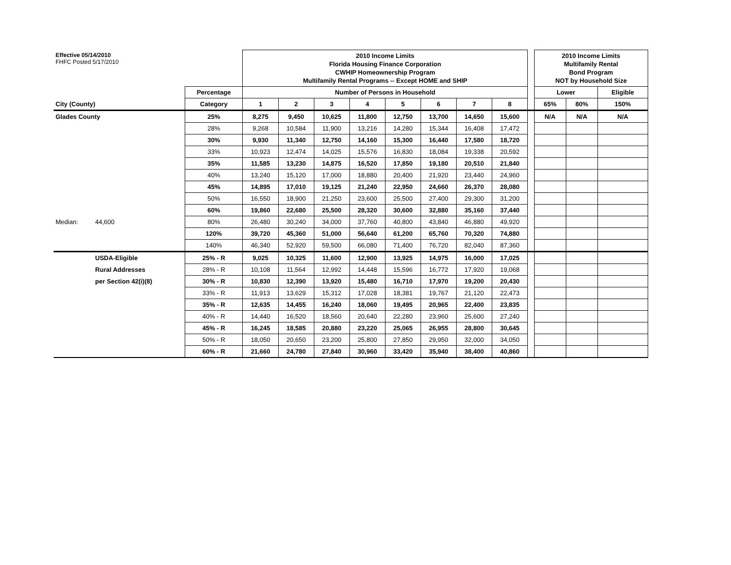| Effective 05/14/2010 FHFC Posted 5/17/2010 | | | 2010 Income Limits Florida Housing Finance Corporation CWHIP Homeownership Program Multifamily Rental Programs -- Except HOME and SHIP | | | | | | | | | 2010 Income Limits Multifamily Rental Bond Program NOT by Household Size | | |
| | | Percentage | Number of Persons in Household | | | | | | | | | Lower | | Eligible |
| City (County) | | Category | 1 | 2 | 3 | 4 | 5 | 6 | 7 | 8 | | 65% | 80% | 150% |
| Glades County | | 25% | 8,275 | 9,450 | 10,625 | 11,800 | 12,750 | 13,700 | 14,650 | 15,600 | | N/A | N/A | N/A |
| | | 28% | 9,268 | 10,584 | 11,900 | 13,216 | 14,280 | 15,344 | 16,408 | 17,472 | | | | |
| | | 30% | 9,930 | 11,340 | 12,750 | 14,160 | 15,300 | 16,440 | 17,580 | 18,720 | | | | |
| | | 33% | 10,923 | 12,474 | 14,025 | 15,576 | 16,830 | 18,084 | 19,338 | 20,592 | | | | |
| | | 35% | 11,585 | 13,230 | 14,875 | 16,520 | 17,850 | 19,180 | 20,510 | 21,840 | | | | |
| | | 40% | 13,240 | 15,120 | 17,000 | 18,880 | 20,400 | 21,920 | 23,440 | 24,960 | | | | |
| | | 45% | 14,895 | 17,010 | 19,125 | 21,240 | 22,950 | 24,660 | 26,370 | 28,080 | | | | |
| | | 50% | 16,550 | 18,900 | 21,250 | 23,600 | 25,500 | 27,400 | 29,300 | 31,200 | | | | |
| | | 60% | 19,860 | 22,680 | 25,500 | 28,320 | 30,600 | 32,880 | 35,160 | 37,440 | | | | |
| Median: | 44,600 | 80% | 26,480 | 30,240 | 34,000 | 37,760 | 40,800 | 43,840 | 46,880 | 49,920 | | | | |
| | | 120% | 39,720 | 45,360 | 51,000 | 56,640 | 61,200 | 65,760 | 70,320 | 74,880 | | | | |
| | | 140% | 46,340 | 52,920 | 59,500 | 66,080 | 71,400 | 76,720 | 82,040 | 87,360 | | | | |
| | USDA-Eligible | 25% - R | 9,025 | 10,325 | 11,600 | 12,900 | 13,925 | 14,975 | 16,000 | 17,025 | | | | |
| | Rural Addresses | 28% - R | 10,108 | 11,564 | 12,992 | 14,448 | 15,596 | 16,772 | 17,920 | 19,068 | | | | |
| | per Section 42(i)(8) | 30% - R | 10,830 | 12,390 | 13,920 | 15,480 | 16,710 | 17,970 | 19,200 | 20,430 | | | | |
| | | 33% - R | 11,913 | 13,629 | 15,312 | 17,028 | 18,381 | 19,767 | 21,120 | 22,473 | | | | |
| | | 35% - R | 12,635 | 14,455 | 16,240 | 18,060 | 19,495 | 20,965 | 22,400 | 23,835 | | | | |
| | | 40% - R | 14,440 | 16,520 | 18,560 | 20,640 | 22,280 | 23,960 | 25,600 | 27,240 | | | | |
| | | 45% - R | 16,245 | 18,585 | 20,880 | 23,220 | 25,065 | 26,955 | 28,800 | 30,645 | | | | |
| | | 50% - R | 18,050 | 20,650 | 23,200 | 25,800 | 27,850 | 29,950 | 32,000 | 34,050 | | | | |
| | | 60% - R | 21,660 | 24,780 | 27,840 | 30,960 | 33,420 | 35,940 | 38,400 | 40,860 | | | | |